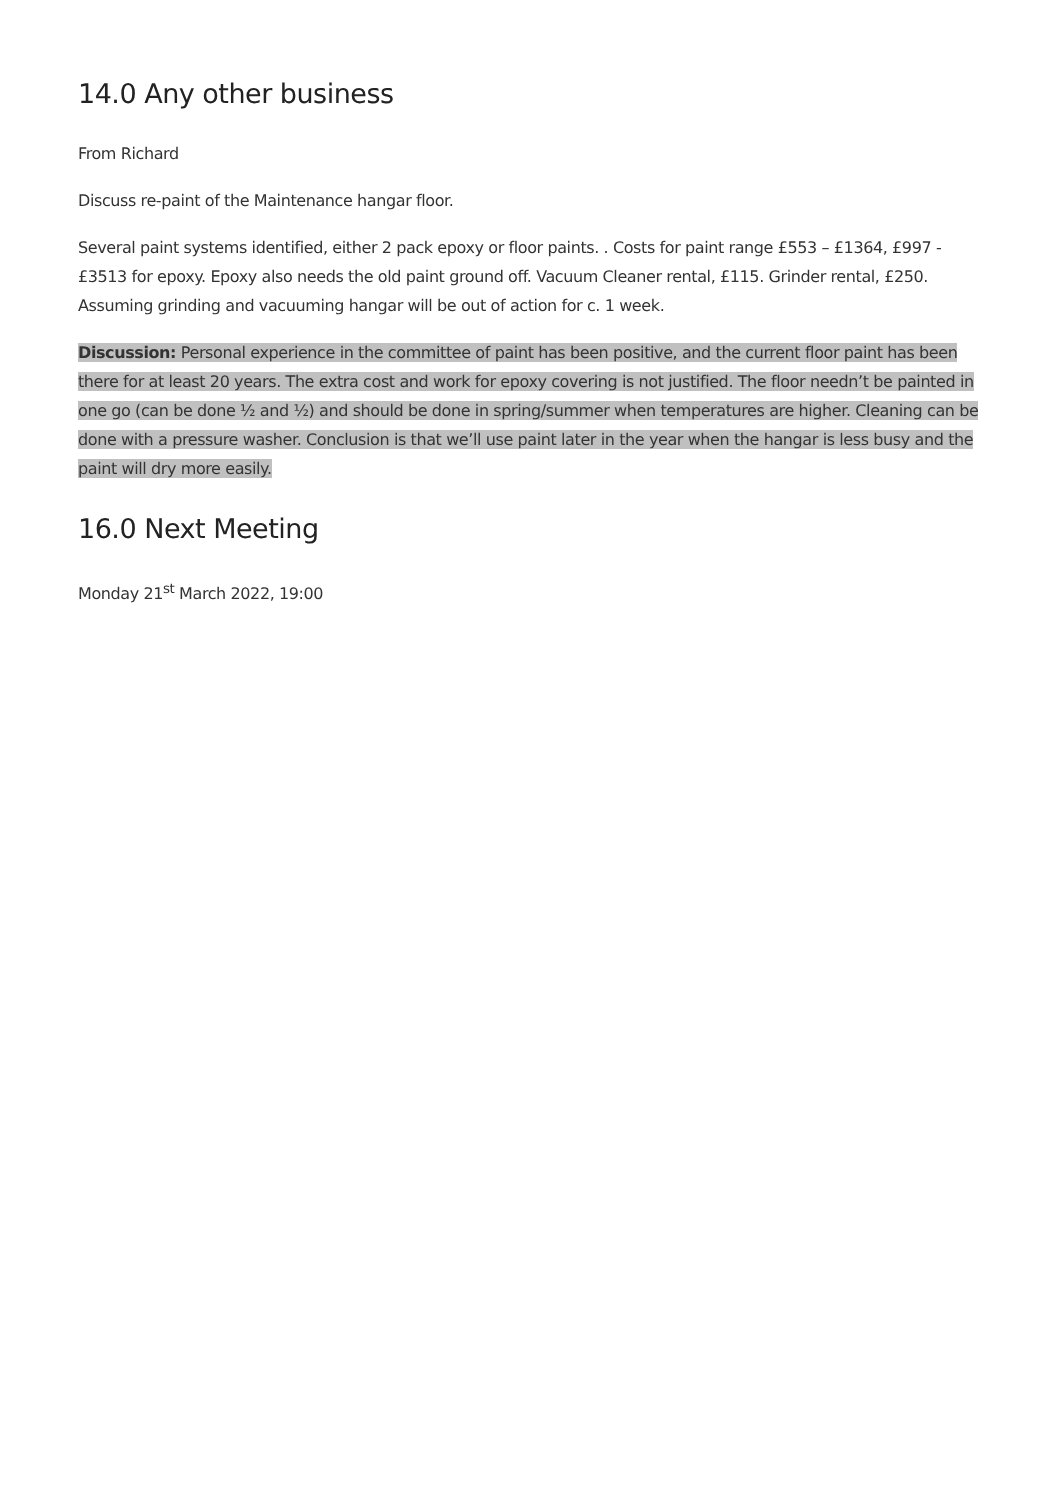14.0 Any other business
From Richard
Discuss re-paint of the Maintenance hangar floor.
Several paint systems identified, either 2 pack epoxy or floor paints. . Costs for paint range £553 – £1364, £997 - £3513 for epoxy. Epoxy also needs the old paint ground off. Vacuum Cleaner rental, £115. Grinder rental, £250. Assuming grinding and vacuuming hangar will be out of action for c. 1 week.
Discussion: Personal experience in the committee of paint has been positive, and the current floor paint has been there for at least 20 years. The extra cost and work for epoxy covering is not justified. The floor needn’t be painted in one go (can be done ½ and ½) and should be done in spring/summer when temperatures are higher. Cleaning can be done with a pressure washer. Conclusion is that we’ll use paint later in the year when the hangar is less busy and the paint will dry more easily.
16.0 Next Meeting
Monday 21<sup>st</sup> March 2022, 19:00